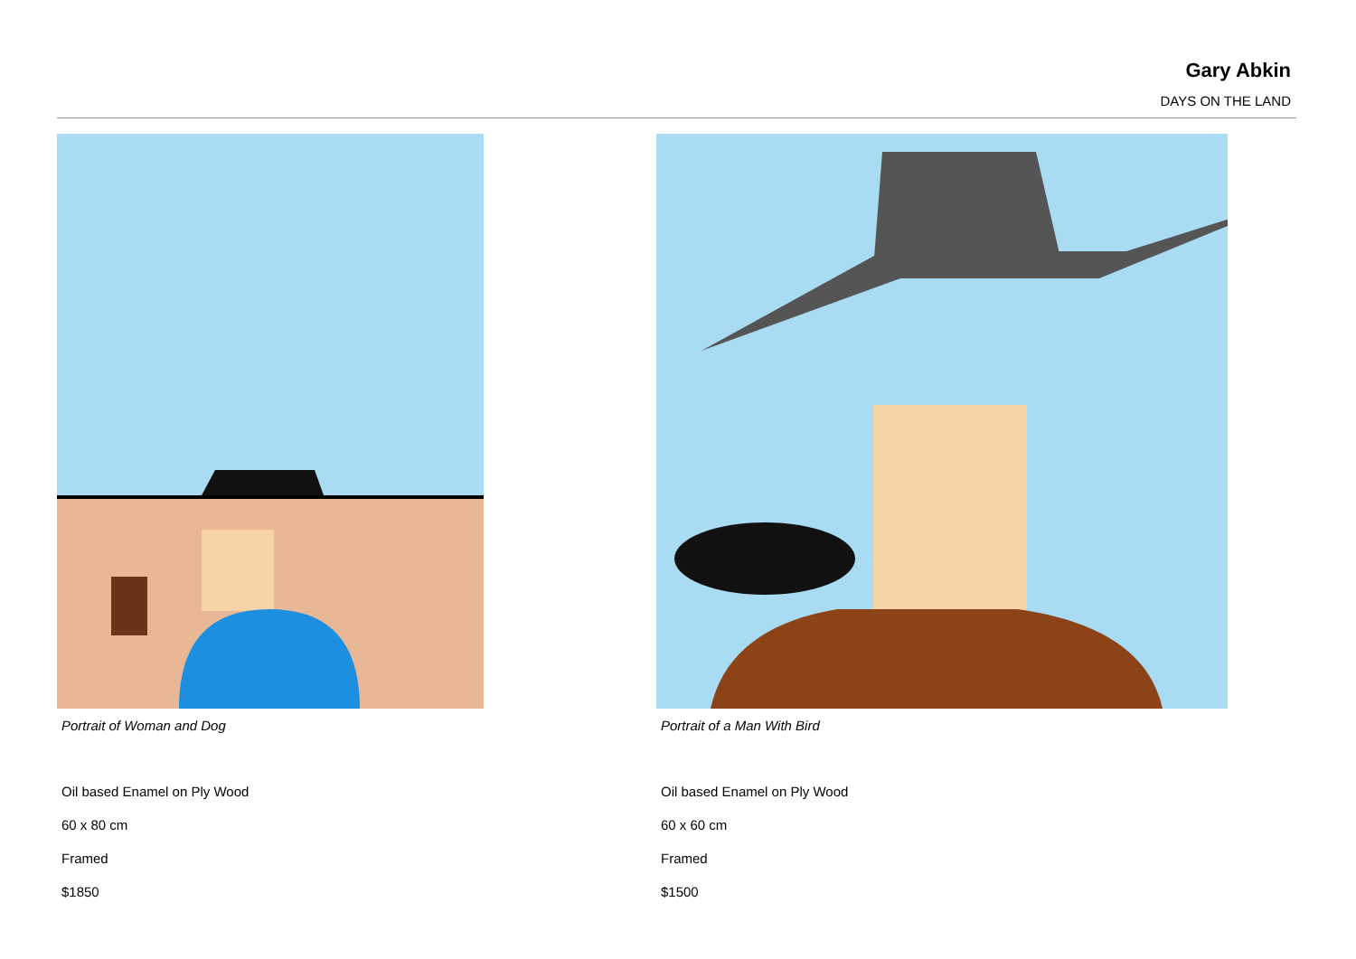Gary Abkin
DAYS ON THE LAND
Portrait of Woman and Dog
Oil based Enamel on Ply Wood
60 x 80 cm
Framed
$1850
Portrait of a Man With Bird
Oil based Enamel on Ply Wood
60 x 60 cm
Framed
$1500